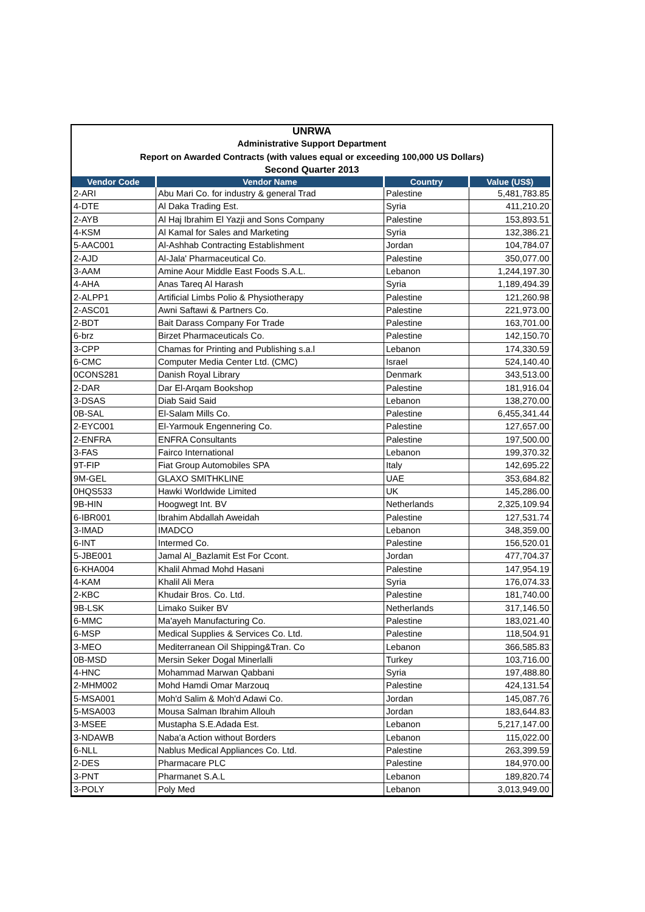UNRWA
Administrative Support Department
Report on Awarded Contracts (with values equal or exceeding 100,000 US Dollars)
Second Quarter 2013
| Vendor Code | Vendor Name | Country | Value (US$) |
| --- | --- | --- | --- |
| 2-ARI | Abu Mari Co. for industry & general Trad | Palestine | 5,481,783.85 |
| 4-DTE | Al Daka Trading Est. | Syria | 411,210.20 |
| 2-AYB | Al Haj Ibrahim El Yazji and Sons Company | Palestine | 153,893.51 |
| 4-KSM | Al Kamal for Sales and Marketing | Syria | 132,386.21 |
| 5-AAC001 | Al-Ashhab Contracting Establishment | Jordan | 104,784.07 |
| 2-AJD | Al-Jala' Pharmaceutical Co. | Palestine | 350,077.00 |
| 3-AAM | Amine Aour Middle East Foods S.A.L. | Lebanon | 1,244,197.30 |
| 4-AHA | Anas Tareq Al Harash | Syria | 1,189,494.39 |
| 2-ALPP1 | Artificial Limbs Polio & Physiotherapy | Palestine | 121,260.98 |
| 2-ASC01 | Awni Saftawi & Partners Co. | Palestine | 221,973.00 |
| 2-BDT | Bait Darass Company For Trade | Palestine | 163,701.00 |
| 6-brz | Birzet Pharmaceuticals Co. | Palestine | 142,150.70 |
| 3-CPP | Chamas for Printing and Publishing s.a.l | Lebanon | 174,330.59 |
| 6-CMC | Computer Media Center Ltd. (CMC) | Israel | 524,140.40 |
| 0CONS281 | Danish Royal Library | Denmark | 343,513.00 |
| 2-DAR | Dar El-Arqam Bookshop | Palestine | 181,916.04 |
| 3-DSAS | Diab Said Said | Lebanon | 138,270.00 |
| 0B-SAL | El-Salam Mills Co. | Palestine | 6,455,341.44 |
| 2-EYC001 | El-Yarmouk Engennering Co. | Palestine | 127,657.00 |
| 2-ENFRA | ENFRA Consultants | Palestine | 197,500.00 |
| 3-FAS | Fairco International | Lebanon | 199,370.32 |
| 9T-FIP | Fiat Group Automobiles SPA | Italy | 142,695.22 |
| 9M-GEL | GLAXO SMITHKLINE | UAE | 353,684.82 |
| 0HQS533 | Hawki Worldwide Limited | UK | 145,286.00 |
| 9B-HIN | Hoogwegt Int. BV | Netherlands | 2,325,109.94 |
| 6-IBR001 | Ibrahim Abdallah Aweidah | Palestine | 127,531.74 |
| 3-IMAD | IMADCO | Lebanon | 348,359.00 |
| 6-INT | Intermed Co. | Palestine | 156,520.01 |
| 5-JBE001 | Jamal Al_Bazlamit Est For Ccont. | Jordan | 477,704.37 |
| 6-KHA004 | Khalil Ahmad Mohd Hasani | Palestine | 147,954.19 |
| 4-KAM | Khalil Ali Mera | Syria | 176,074.33 |
| 2-KBC | Khudair Bros. Co. Ltd. | Palestine | 181,740.00 |
| 9B-LSK | Limako Suiker BV | Netherlands | 317,146.50 |
| 6-MMC | Ma'ayeh Manufacturing Co. | Palestine | 183,021.40 |
| 6-MSP | Medical Supplies & Services Co. Ltd. | Palestine | 118,504.91 |
| 3-MEO | Mediterranean Oil Shipping&Tran. Co | Lebanon | 366,585.83 |
| 0B-MSD | Mersin Seker Dogal Minerlalli | Turkey | 103,716.00 |
| 4-HNC | Mohammad Marwan Qabbani | Syria | 197,488.80 |
| 2-MHM002 | Mohd Hamdi Omar Marzouq | Palestine | 424,131.54 |
| 5-MSA001 | Moh'd Salim & Moh'd Adawi Co. | Jordan | 145,087.76 |
| 5-MSA003 | Mousa Salman Ibrahim Allouh | Jordan | 183,644.83 |
| 3-MSEE | Mustapha S.E.Adada Est. | Lebanon | 5,217,147.00 |
| 3-NDAWB | Naba'a Action without Borders | Lebanon | 115,022.00 |
| 6-NLL | Nablus Medical Appliances Co. Ltd. | Palestine | 263,399.59 |
| 2-DES | Pharmacare PLC | Palestine | 184,970.00 |
| 3-PNT | Pharmanet S.A.L | Lebanon | 189,820.74 |
| 3-POLY | Poly Med | Lebanon | 3,013,949.00 |